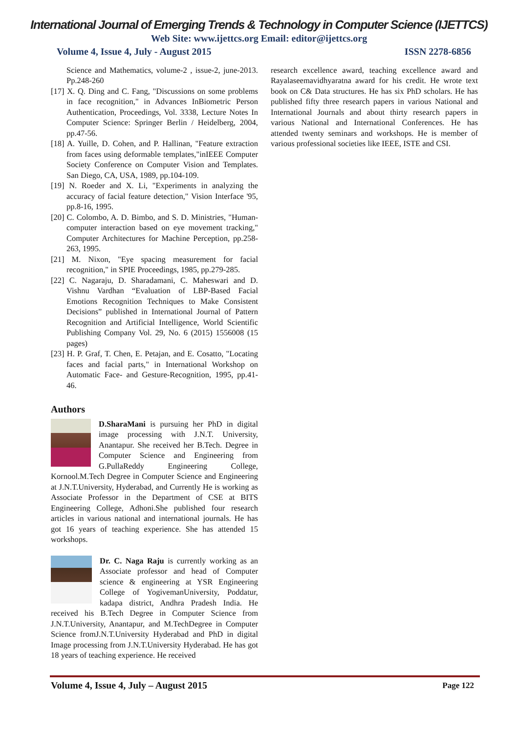International Journal of Emerging Trends & Technology in Computer Science (IJETTCS)
Web Site: www.ijettcs.org Email: editor@ijettcs.org
Volume 4, Issue 4, July - August 2015 ISSN 2278-6856
Science and Mathematics, volume-2 , issue-2, june-2013. Pp.248-260
[17] X. Q. Ding and C. Fang, "Discussions on some problems in face recognition," in Advances InBiometric Person Authentication, Proceedings, Vol. 3338, Lecture Notes In Computer Science: Springer Berlin / Heidelberg, 2004, pp.47-56.
[18] A. Yuille, D. Cohen, and P. Hallinan, "Feature extraction from faces using deformable templates,"inIEEE Computer Society Conference on Computer Vision and Templates. San Diego, CA, USA, 1989, pp.104-109.
[19] N. Roeder and X. Li, "Experiments in analyzing the accuracy of facial feature detection," Vision Interface '95, pp.8-16, 1995.
[20] C. Colombo, A. D. Bimbo, and S. D. Ministries, "Human-computer interaction based on eye movement tracking," Computer Architectures for Machine Perception, pp.258-263, 1995.
[21] M. Nixon, "Eye spacing measurement for facial recognition," in SPIE Proceedings, 1985, pp.279-285.
[22] C. Nagaraju, D. Sharadamani, C. Maheswari and D. Vishnu Vardhan “Evaluation of LBP-Based Facial Emotions Recognition Techniques to Make Consistent Decisions” published in International Journal of Pattern Recognition and Artificial Intelligence, World Scientific Publishing Company Vol. 29, No. 6 (2015) 1556008 (15 pages)
[23] H. P. Graf, T. Chen, E. Petajan, and E. Cosatto, "Locating faces and facial parts," in International Workshop on Automatic Face- and Gesture-Recognition, 1995, pp.41-46.
Authors
D.SharaMani is pursuing her PhD in digital image processing with J.N.T. University, Anantapur. She received her B.Tech. Degree in Computer Science and Engineering from G.PullaReddy Engineering College, Kornool.M.Tech Degree in Computer Science and Engineering at J.N.T.University, Hyderabad, and Currently He is working as Associate Professor in the Department of CSE at BITS Engineering College, Adhoni.She published four research articles in various national and international journals. He has got 16 years of teaching experience. She has attended 15 workshops.
Dr. C. Naga Raju is currently working as an Associate professor and head of Computer science & engineering at YSR Engineering College of YogivemanUniversity, Poddatur, kadapa district, Andhra Pradesh India. He received his B.Tech Degree in Computer Science from J.N.T.University, Anantapur, and M.TechDegree in Computer Science fromJ.N.T.University Hyderabad and PhD in digital Image processing from J.N.T.University Hyderabad. He has got 18 years of teaching experience. He received
research excellence award, teaching excellence award and Rayalaseemavidhyaratna award for his credit. He wrote text book on C& Data structures. He has six PhD scholars. He has published fifty three research papers in various National and International Journals and about thirty research papers in various National and International Conferences. He has attended twenty seminars and workshops. He is member of various professional societies like IEEE, ISTE and CSI.
Volume 4, Issue 4, July – August 2015 Page 122